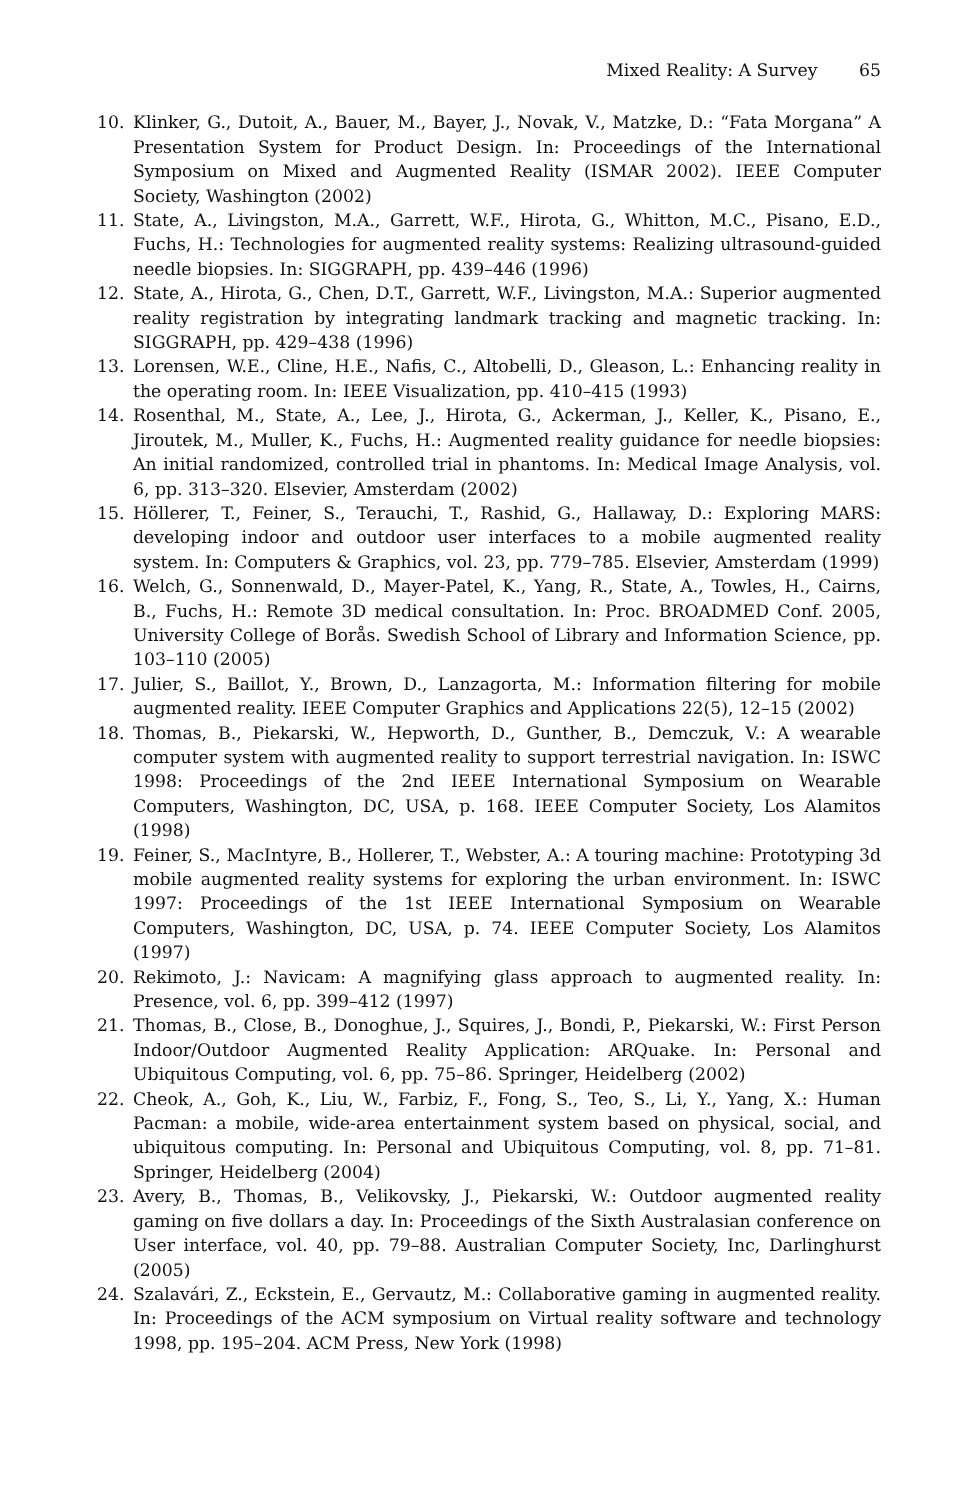Mixed Reality: A Survey 65
10. Klinker, G., Dutoit, A., Bauer, M., Bayer, J., Novak, V., Matzke, D.: “Fata Morgana” A Presentation System for Product Design. In: Proceedings of the International Symposium on Mixed and Augmented Reality (ISMAR 2002). IEEE Computer Society, Washington (2002)
11. State, A., Livingston, M.A., Garrett, W.F., Hirota, G., Whitton, M.C., Pisano, E.D., Fuchs, H.: Technologies for augmented reality systems: Realizing ultrasound-guided needle biopsies. In: SIGGRAPH, pp. 439–446 (1996)
12. State, A., Hirota, G., Chen, D.T., Garrett, W.F., Livingston, M.A.: Superior augmented reality registration by integrating landmark tracking and magnetic tracking. In: SIGGRAPH, pp. 429–438 (1996)
13. Lorensen, W.E., Cline, H.E., Nafis, C., Altobelli, D., Gleason, L.: Enhancing reality in the operating room. In: IEEE Visualization, pp. 410–415 (1993)
14. Rosenthal, M., State, A., Lee, J., Hirota, G., Ackerman, J., Keller, K., Pisano, E., Jiroutek, M., Muller, K., Fuchs, H.: Augmented reality guidance for needle biopsies: An initial randomized, controlled trial in phantoms. In: Medical Image Analysis, vol. 6, pp. 313–320. Elsevier, Amsterdam (2002)
15. Höllerer, T., Feiner, S., Terauchi, T., Rashid, G., Hallaway, D.: Exploring MARS: developing indoor and outdoor user interfaces to a mobile augmented reality system. In: Computers & Graphics, vol. 23, pp. 779–785. Elsevier, Amsterdam (1999)
16. Welch, G., Sonnenwald, D., Mayer-Patel, K., Yang, R., State, A., Towles, H., Cairns, B., Fuchs, H.: Remote 3D medical consultation. In: Proc. BROADMED Conf. 2005, University College of Borås. Swedish School of Library and Information Science, pp. 103–110 (2005)
17. Julier, S., Baillot, Y., Brown, D., Lanzagorta, M.: Information filtering for mobile augmented reality. IEEE Computer Graphics and Applications 22(5), 12–15 (2002)
18. Thomas, B., Piekarski, W., Hepworth, D., Gunther, B., Demczuk, V.: A wearable computer system with augmented reality to support terrestrial navigation. In: ISWC 1998: Proceedings of the 2nd IEEE International Symposium on Wearable Computers, Washington, DC, USA, p. 168. IEEE Computer Society, Los Alamitos (1998)
19. Feiner, S., MacIntyre, B., Hollerer, T., Webster, A.: A touring machine: Prototyping 3d mobile augmented reality systems for exploring the urban environment. In: ISWC 1997: Proceedings of the 1st IEEE International Symposium on Wearable Computers, Washington, DC, USA, p. 74. IEEE Computer Society, Los Alamitos (1997)
20. Rekimoto, J.: Navicam: A magnifying glass approach to augmented reality. In: Presence, vol. 6, pp. 399–412 (1997)
21. Thomas, B., Close, B., Donoghue, J., Squires, J., Bondi, P., Piekarski, W.: First Person Indoor/Outdoor Augmented Reality Application: ARQuake. In: Personal and Ubiquitous Computing, vol. 6, pp. 75–86. Springer, Heidelberg (2002)
22. Cheok, A., Goh, K., Liu, W., Farbiz, F., Fong, S., Teo, S., Li, Y., Yang, X.: Human Pacman: a mobile, wide-area entertainment system based on physical, social, and ubiquitous computing. In: Personal and Ubiquitous Computing, vol. 8, pp. 71–81. Springer, Heidelberg (2004)
23. Avery, B., Thomas, B., Velikovsky, J., Piekarski, W.: Outdoor augmented reality gaming on five dollars a day. In: Proceedings of the Sixth Australasian conference on User interface, vol. 40, pp. 79–88. Australian Computer Society, Inc, Darlinghurst (2005)
24. Szalavári, Z., Eckstein, E., Gervautz, M.: Collaborative gaming in augmented reality. In: Proceedings of the ACM symposium on Virtual reality software and technology 1998, pp. 195–204. ACM Press, New York (1998)